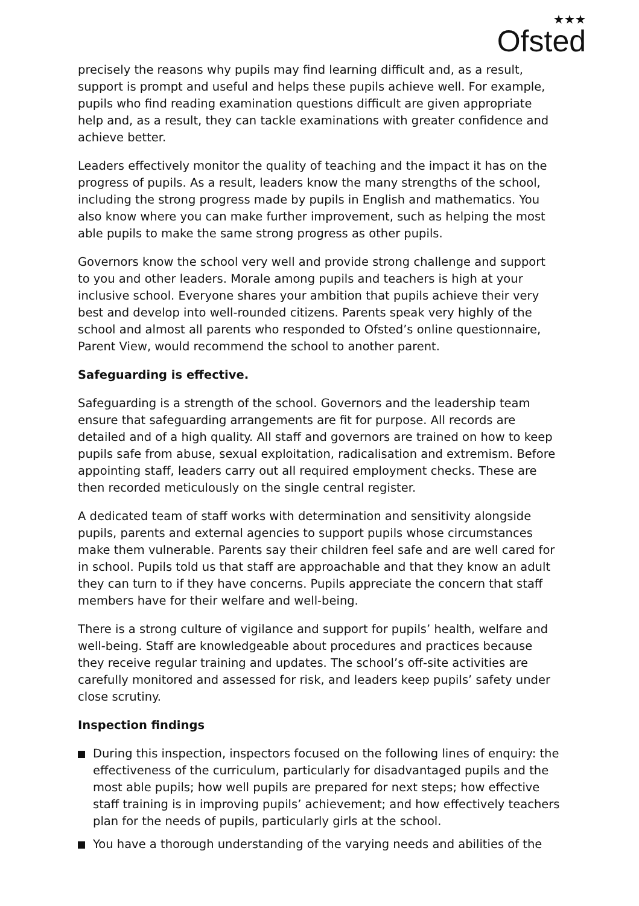★★★
Ofsted
precisely the reasons why pupils may find learning difficult and, as a result, support is prompt and useful and helps these pupils achieve well. For example, pupils who find reading examination questions difficult are given appropriate help and, as a result, they can tackle examinations with greater confidence and achieve better.
Leaders effectively monitor the quality of teaching and the impact it has on the progress of pupils. As a result, leaders know the many strengths of the school, including the strong progress made by pupils in English and mathematics. You also know where you can make further improvement, such as helping the most able pupils to make the same strong progress as other pupils.
Governors know the school very well and provide strong challenge and support to you and other leaders. Morale among pupils and teachers is high at your inclusive school. Everyone shares your ambition that pupils achieve their very best and develop into well-rounded citizens. Parents speak very highly of the school and almost all parents who responded to Ofsted’s online questionnaire, Parent View, would recommend the school to another parent.
Safeguarding is effective.
Safeguarding is a strength of the school. Governors and the leadership team ensure that safeguarding arrangements are fit for purpose. All records are detailed and of a high quality. All staff and governors are trained on how to keep pupils safe from abuse, sexual exploitation, radicalisation and extremism. Before appointing staff, leaders carry out all required employment checks. These are then recorded meticulously on the single central register.
A dedicated team of staff works with determination and sensitivity alongside pupils, parents and external agencies to support pupils whose circumstances make them vulnerable. Parents say their children feel safe and are well cared for in school. Pupils told us that staff are approachable and that they know an adult they can turn to if they have concerns. Pupils appreciate the concern that staff members have for their welfare and well-being.
There is a strong culture of vigilance and support for pupils’ health, welfare and well-being. Staff are knowledgeable about procedures and practices because they receive regular training and updates. The school’s off-site activities are carefully monitored and assessed for risk, and leaders keep pupils’ safety under close scrutiny.
Inspection findings
During this inspection, inspectors focused on the following lines of enquiry: the effectiveness of the curriculum, particularly for disadvantaged pupils and the most able pupils; how well pupils are prepared for next steps; how effective staff training is in improving pupils’ achievement; and how effectively teachers plan for the needs of pupils, particularly girls at the school.
You have a thorough understanding of the varying needs and abilities of the